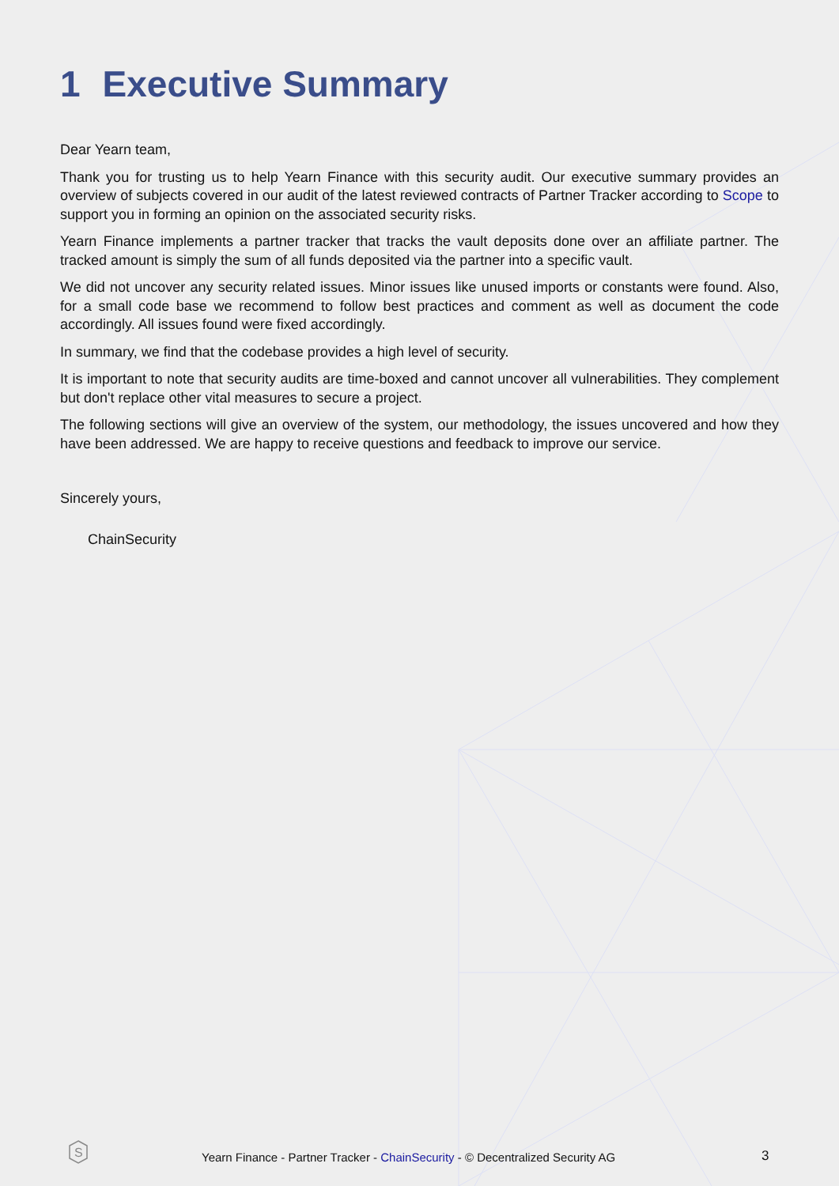1 Executive Summary
Dear Yearn team,
Thank you for trusting us to help Yearn Finance with this security audit. Our executive summary provides an overview of subjects covered in our audit of the latest reviewed contracts of Partner Tracker according to Scope to support you in forming an opinion on the associated security risks.
Yearn Finance implements a partner tracker that tracks the vault deposits done over an affiliate partner. The tracked amount is simply the sum of all funds deposited via the partner into a specific vault.
We did not uncover any security related issues. Minor issues like unused imports or constants were found. Also, for a small code base we recommend to follow best practices and comment as well as document the code accordingly. All issues found were fixed accordingly.
In summary, we find that the codebase provides a high level of security.
It is important to note that security audits are time-boxed and cannot uncover all vulnerabilities. They complement but don't replace other vital measures to secure a project.
The following sections will give an overview of the system, our methodology, the issues uncovered and how they have been addressed. We are happy to receive questions and feedback to improve our service.
Sincerely yours,
ChainSecurity
S
Yearn Finance - Partner Tracker - ChainSecurity - © Decentralized Security AG
3